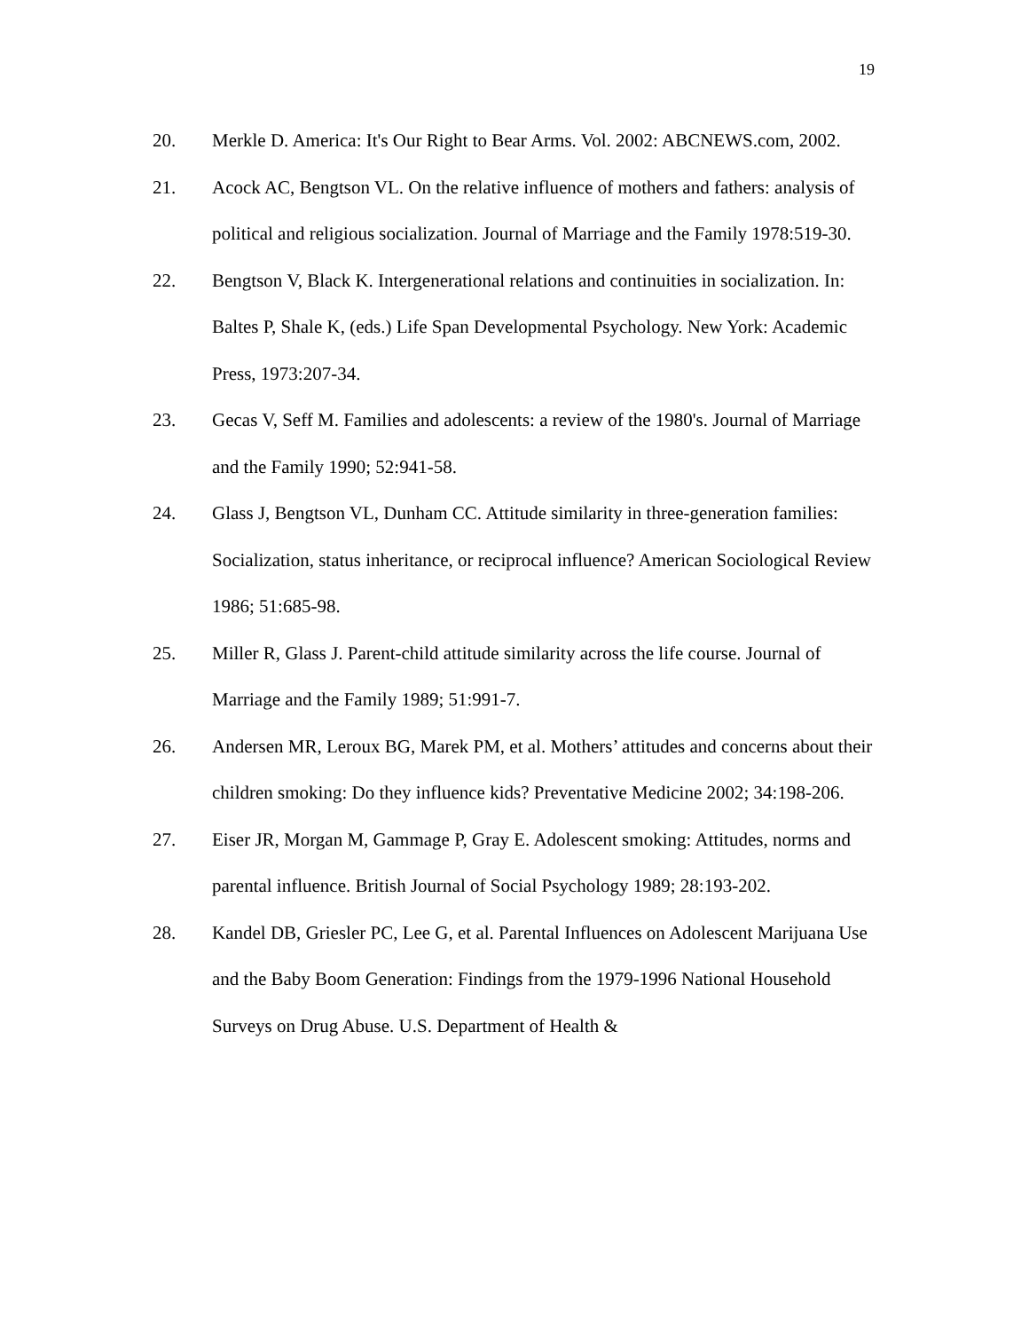19
20. Merkle D. America: It's Our Right to Bear Arms. Vol. 2002: ABCNEWS.com, 2002.
21. Acock AC, Bengtson VL. On the relative influence of mothers and fathers: analysis of political and religious socialization. Journal of Marriage and the Family 1978:519-30.
22. Bengtson V, Black K. Intergenerational relations and continuities in socialization. In: Baltes P, Shale K, (eds.) Life Span Developmental Psychology. New York: Academic Press, 1973:207-34.
23. Gecas V, Seff M. Families and adolescents: a review of the 1980's. Journal of Marriage and the Family 1990; 52:941-58.
24. Glass J, Bengtson VL, Dunham CC. Attitude similarity in three-generation families: Socialization, status inheritance, or reciprocal influence? American Sociological Review 1986; 51:685-98.
25. Miller R, Glass J. Parent-child attitude similarity across the life course. Journal of Marriage and the Family 1989; 51:991-7.
26. Andersen MR, Leroux BG, Marek PM, et al. Mothers’ attitudes and concerns about their children smoking: Do they influence kids? Preventative Medicine 2002; 34:198-206.
27. Eiser JR, Morgan M, Gammage P, Gray E. Adolescent smoking: Attitudes, norms and parental influence. British Journal of Social Psychology 1989; 28:193-202.
28. Kandel DB, Griesler PC, Lee G, et al. Parental Influences on Adolescent Marijuana Use and the Baby Boom Generation: Findings from the 1979-1996 National Household Surveys on Drug Abuse. U.S. Department of Health &